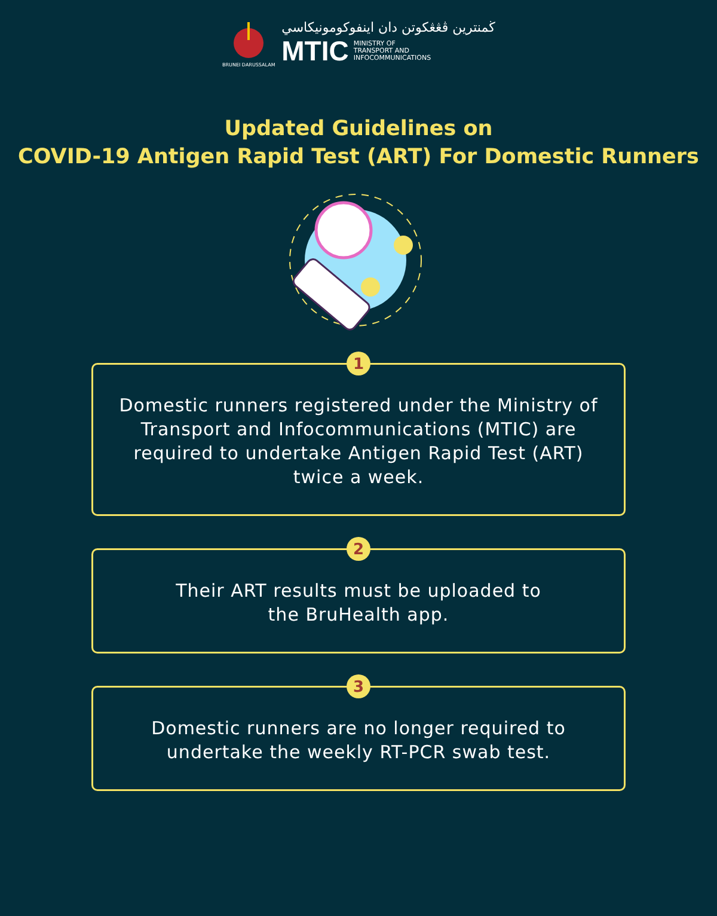BRUNEI DARUSSALAM
ڬمنترين ڤڠڠكوتن دان اينفوكومونيكاسي
MTIC MINISTRY OF
TRANSPORT AND
INFOCOMMUNICATIONS
Updated Guidelines on
COVID-19 Antigen Rapid Test (ART) For Domestic Runners
1
Domestic runners registered under the Ministry of Transport and Infocommunications (MTIC) are required to undertake Antigen Rapid Test (ART) twice a week.
2
Their ART results must be uploaded to
the BruHealth app.
3
Domestic runners are no longer required to undertake the weekly RT-PCR swab test.